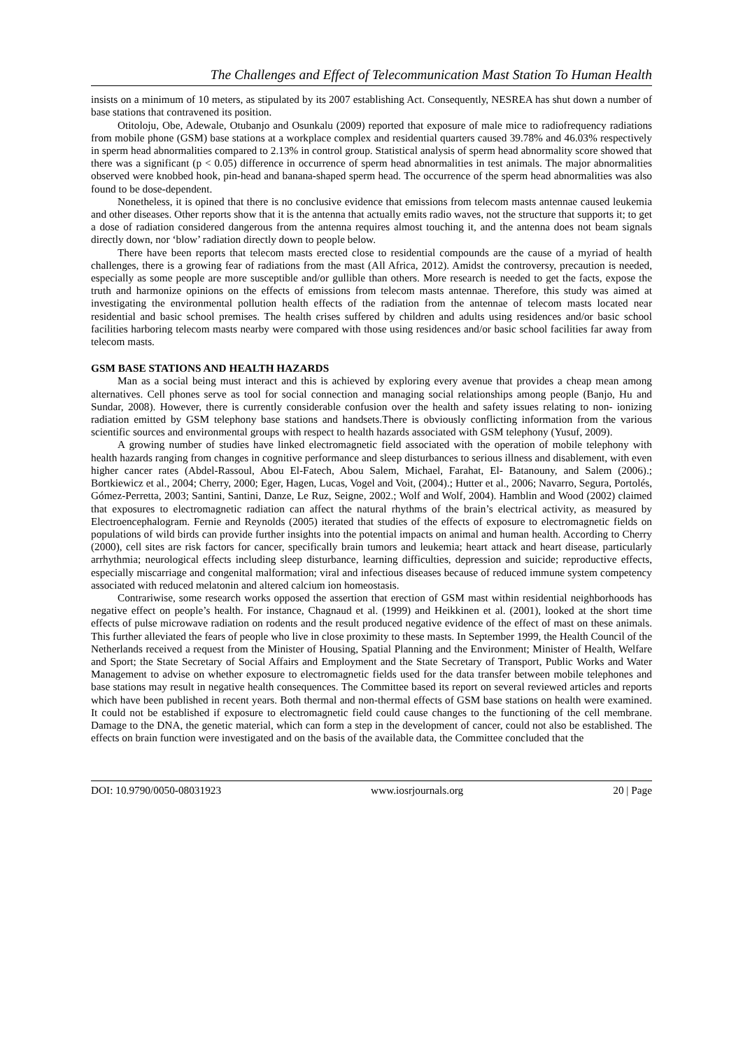The Challenges and Effect of Telecommunication Mast Station To Human Health
insists on a minimum of 10 meters, as stipulated by its 2007 establishing Act. Consequently, NESREA has shut down a number of base stations that contravened its position.
Otitoloju, Obe, Adewale, Otubanjo and Osunkalu (2009) reported that exposure of male mice to radiofrequency radiations from mobile phone (GSM) base stations at a workplace complex and residential quarters caused 39.78% and 46.03% respectively in sperm head abnormalities compared to 2.13% in control group. Statistical analysis of sperm head abnormality score showed that there was a significant (p < 0.05) difference in occurrence of sperm head abnormalities in test animals. The major abnormalities observed were knobbed hook, pin-head and banana-shaped sperm head. The occurrence of the sperm head abnormalities was also found to be dose-dependent.
Nonetheless, it is opined that there is no conclusive evidence that emissions from telecom masts antennae caused leukemia and other diseases. Other reports show that it is the antenna that actually emits radio waves, not the structure that supports it; to get a dose of radiation considered dangerous from the antenna requires almost touching it, and the antenna does not beam signals directly down, nor ‘blow’ radiation directly down to people below.
There have been reports that telecom masts erected close to residential compounds are the cause of a myriad of health challenges, there is a growing fear of radiations from the mast (All Africa, 2012). Amidst the controversy, precaution is needed, especially as some people are more susceptible and/or gullible than others. More research is needed to get the facts, expose the truth and harmonize opinions on the effects of emissions from telecom masts antennae. Therefore, this study was aimed at investigating the environmental pollution health effects of the radiation from the antennae of telecom masts located near residential and basic school premises. The health crises suffered by children and adults using residences and/or basic school facilities harboring telecom masts nearby were compared with those using residences and/or basic school facilities far away from telecom masts.
GSM BASE STATIONS AND HEALTH HAZARDS
Man as a social being must interact and this is achieved by exploring every avenue that provides a cheap mean among alternatives. Cell phones serve as tool for social connection and managing social relationships among people (Banjo, Hu and Sundar, 2008). However, there is currently considerable confusion over the health and safety issues relating to non- ionizing radiation emitted by GSM telephony base stations and handsets.There is obviously conflicting information from the various scientific sources and environmental groups with respect to health hazards associated with GSM telephony (Yusuf, 2009).
A growing number of studies have linked electromagnetic field associated with the operation of mobile telephony with health hazards ranging from changes in cognitive performance and sleep disturbances to serious illness and disablement, with even higher cancer rates (Abdel-Rassoul, Abou El-Fatech, Abou Salem, Michael, Farahat, El- Batanouny, and Salem (2006).; Bortkiewicz et al., 2004; Cherry, 2000; Eger, Hagen, Lucas, Vogel and Voit, (2004).; Hutter et al., 2006; Navarro, Segura, Portolés, Gómez-Perretta, 2003; Santini, Santini, Danze, Le Ruz, Seigne, 2002.; Wolf and Wolf, 2004). Hamblin and Wood (2002) claimed that exposures to electromagnetic radiation can affect the natural rhythms of the brain’s electrical activity, as measured by Electroencephalogram. Fernie and Reynolds (2005) iterated that studies of the effects of exposure to electromagnetic fields on populations of wild birds can provide further insights into the potential impacts on animal and human health. According to Cherry (2000), cell sites are risk factors for cancer, specifically brain tumors and leukemia; heart attack and heart disease, particularly arrhythmia; neurological effects including sleep disturbance, learning difficulties, depression and suicide; reproductive effects, especially miscarriage and congenital malformation; viral and infectious diseases because of reduced immune system competency associated with reduced melatonin and altered calcium ion homeostasis.
Contrariwise, some research works opposed the assertion that erection of GSM mast within residential neighborhoods has negative effect on people’s health. For instance, Chagnaud et al. (1999) and Heikkinen et al. (2001), looked at the short time effects of pulse microwave radiation on rodents and the result produced negative evidence of the effect of mast on these animals. This further alleviated the fears of people who live in close proximity to these masts. In September 1999, the Health Council of the Netherlands received a request from the Minister of Housing, Spatial Planning and the Environment; Minister of Health, Welfare and Sport; the State Secretary of Social Affairs and Employment and the State Secretary of Transport, Public Works and Water Management to advise on whether exposure to electromagnetic fields used for the data transfer between mobile telephones and base stations may result in negative health consequences. The Committee based its report on several reviewed articles and reports which have been published in recent years. Both thermal and non-thermal effects of GSM base stations on health were examined. It could not be established if exposure to electromagnetic field could cause changes to the functioning of the cell membrane. Damage to the DNA, the genetic material, which can form a step in the development of cancer, could not also be established. The effects on brain function were investigated and on the basis of the available data, the Committee concluded that the
DOI: 10.9790/0050-08031923 www.iosrjournals.org 20 | Page